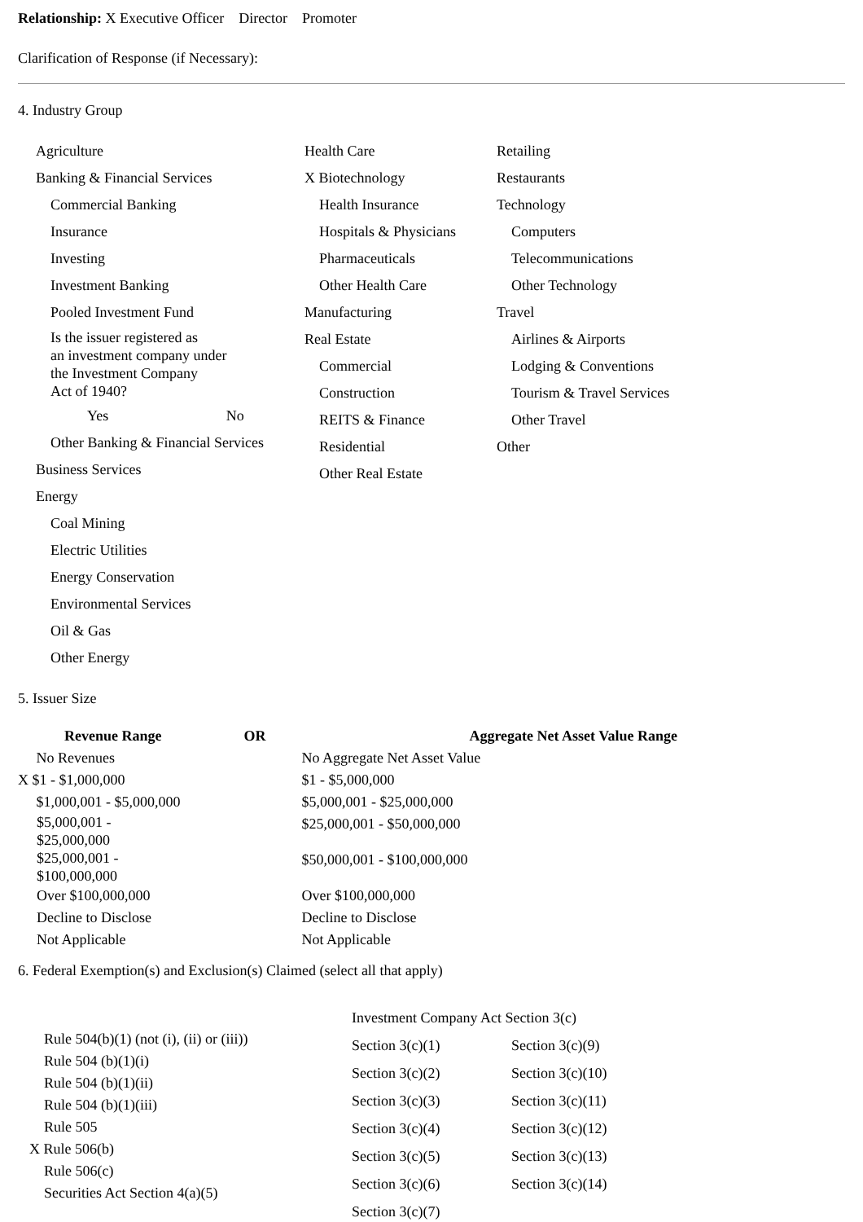Relationship: X Executive Officer Director Promoter
Clarification of Response (if Necessary):
4. Industry Group
Agriculture
Banking & Financial Services
Commercial Banking
Insurance
Investing
Investment Banking
Pooled Investment Fund
Is the issuer registered as
an investment company under
the Investment Company
Act of 1940?
Yes No
Other Banking & Financial Services
Business Services
Energy
Coal Mining
Electric Utilities
Energy Conservation
Environmental Services
Oil & Gas
Other Energy
Health Care
X Biotechnology
Health Insurance
Hospitals & Physicians
Pharmaceuticals
Other Health Care
Manufacturing
Real Estate
Commercial
Construction
REITS & Finance
Residential
Other Real Estate
Retailing
Restaurants
Technology
Computers
Telecommunications
Other Technology
Travel
Airlines & Airports
Lodging & Conventions
Tourism & Travel Services
Other Travel
Other
5. Issuer Size
| Revenue Range | OR | Aggregate Net Asset Value Range |
| --- | --- | --- |
| No Revenues | | No Aggregate Net Asset Value |
| X $1 - $1,000,000 | | $1 - $5,000,000 |
| $1,000,001 - $5,000,000 | | $5,000,001 - $25,000,000 |
| $5,000,001 - $25,000,000 | | $25,000,001 - $50,000,000 |
| $25,000,001 - $100,000,000 | | $50,000,001 - $100,000,000 |
| Over $100,000,000 | | Over $100,000,000 |
| Decline to Disclose | | Decline to Disclose |
| Not Applicable | | Not Applicable |
6. Federal Exemption(s) and Exclusion(s) Claimed (select all that apply)
Rule 504(b)(1) (not (i), (ii) or (iii))
Rule 504 (b)(1)(i)
Rule 504 (b)(1)(ii)
Rule 504 (b)(1)(iii)
Rule 505
X Rule 506(b)
Rule 506(c)
Securities Act Section 4(a)(5)
Investment Company Act Section 3(c)
| Section 3(c)(1) | Section 3(c)(9) |
| Section 3(c)(2) | Section 3(c)(10) |
| Section 3(c)(3) | Section 3(c)(11) |
| Section 3(c)(4) | Section 3(c)(12) |
| Section 3(c)(5) | Section 3(c)(13) |
| Section 3(c)(6) | Section 3(c)(14) |
| Section 3(c)(7) | |